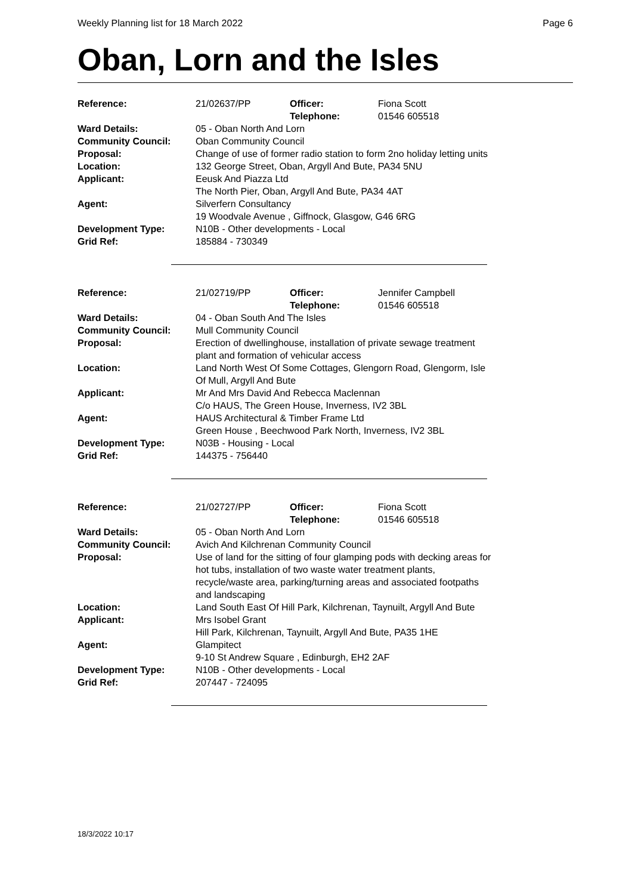Weekly Planning list for 18 March 2022 Page 6
Oban, Lorn and the Isles
| Reference: | 21/02637/PP | Officer: Telephone: | Fiona Scott 01546 605518 |
| Ward Details: | 05 - Oban North And Lorn | | |
| Community Council: | Oban Community Council | | |
| Proposal: | Change of use of former radio station to form 2no holiday letting units | | |
| Location: | 132 George Street, Oban, Argyll And Bute, PA34 5NU | | |
| Applicant: | Eeusk And Piazza Ltd The North Pier, Oban, Argyll And Bute, PA34 4AT | | |
| Agent: | Silverfern Consultancy 19 Woodvale Avenue , Giffnock, Glasgow, G46 6RG | | |
| Development Type: | N10B - Other developments - Local | | |
| Grid Ref: | 185884 - 730349 | | |
| Reference: | 21/02719/PP | Officer: Telephone: | Jennifer Campbell 01546 605518 |
| Ward Details: | 04 - Oban South And The Isles | | |
| Community Council: | Mull Community Council | | |
| Proposal: | Erection of dwellinghouse, installation of private sewage treatment plant and formation of vehicular access | | |
| Location: | Land North West Of Some Cottages, Glengorn Road, Glengorm, Isle Of Mull, Argyll And Bute | | |
| Applicant: | Mr And Mrs David And Rebecca Maclennan C/o HAUS, The Green House, Inverness, IV2 3BL | | |
| Agent: | HAUS Architectural & Timber Frame Ltd Green House , Beechwood Park North, Inverness, IV2 3BL | | |
| Development Type: | N03B - Housing - Local | | |
| Grid Ref: | 144375 - 756440 | | |
| Reference: | 21/02727/PP | Officer: Telephone: | Fiona Scott 01546 605518 |
| Ward Details: | 05 - Oban North And Lorn | | |
| Community Council: | Avich And Kilchrenan Community Council | | |
| Proposal: | Use of land for the sitting of four glamping pods with decking areas for hot tubs, installation of two waste water treatment plants, recycle/waste area, parking/turning areas and associated footpaths and landscaping | | |
| Location: | Land South East Of Hill Park, Kilchrenan, Taynuilt, Argyll And Bute | | |
| Applicant: | Mrs Isobel Grant Hill Park, Kilchrenan, Taynuilt, Argyll And Bute, PA35 1HE | | |
| Agent: | Glampitect 9-10 St Andrew Square , Edinburgh, EH2 2AF | | |
| Development Type: | N10B - Other developments - Local | | |
| Grid Ref: | 207447 - 724095 | | |
18/3/2022 10:17